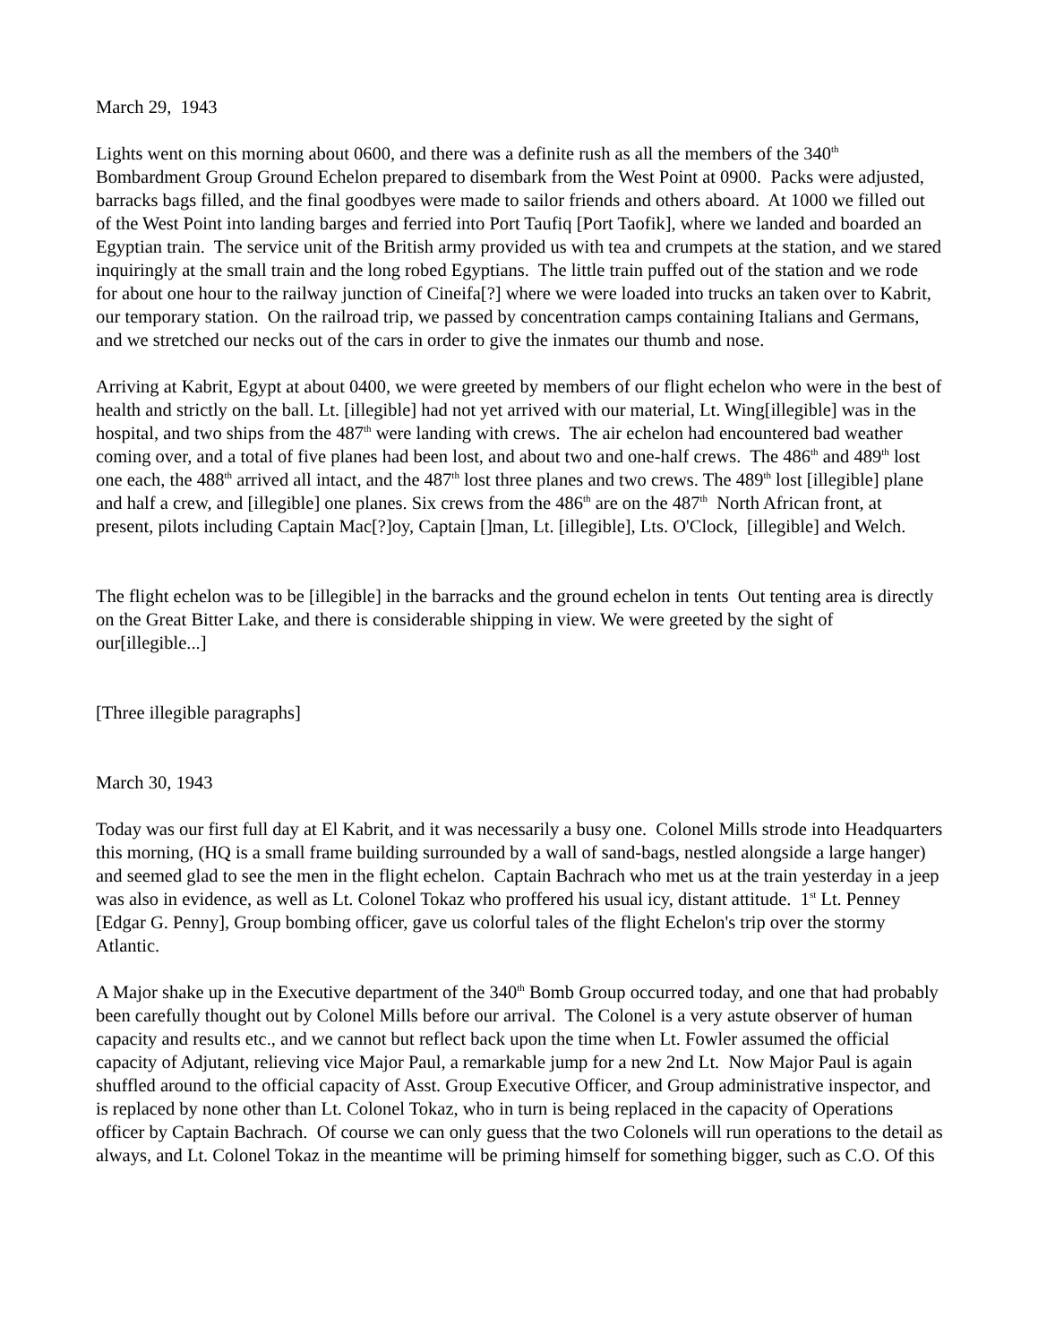March 29, 1943
Lights went on this morning about 0600, and there was a definite rush as all the members of the 340<sup>th</sup> Bombardment Group Ground Echelon prepared to disembark from the West Point at 0900. Packs were adjusted, barracks bags filled, and the final goodbyes were made to sailor friends and others aboard. At 1000 we filled out of the West Point into landing barges and ferried into Port Taufiq [Port Taofik], where we landed and boarded an Egyptian train. The service unit of the British army provided us with tea and crumpets at the station, and we stared inquiringly at the small train and the long robed Egyptians. The little train puffed out of the station and we rode for about one hour to the railway junction of Cineifa[?] where we were loaded into trucks an taken over to Kabrit, our temporary station. On the railroad trip, we passed by concentration camps containing Italians and Germans, and we stretched our necks out of the cars in order to give the inmates our thumb and nose.
Arriving at Kabrit, Egypt at about 0400, we were greeted by members of our flight echelon who were in the best of health and strictly on the ball. Lt. [illegible] had not yet arrived with our material, Lt. Wing[illegible] was in the hospital, and two ships from the 487<sup>th</sup> were landing with crews. The air echelon had encountered bad weather coming over, and a total of five planes had been lost, and about two and one-half crews. The 486<sup>th</sup> and 489<sup>th</sup> lost one each, the 488<sup>th</sup> arrived all intact, and the 487<sup>th</sup> lost three planes and two crews. The 489<sup>th</sup> lost [illegible] plane and half a crew, and [illegible] one planes. Six crews from the 486<sup>th</sup> are on the 487<sup>th</sup> North African front, at present, pilots including Captain Mac[?]oy, Captain []man, Lt. [illegible], Lts. O'Clock, [illegible] and Welch.
The flight echelon was to be [illegible] in the barracks and the ground echelon in tents Out tenting area is directly on the Great Bitter Lake, and there is considerable shipping in view. We were greeted by the sight of our[illegible...]
[Three illegible paragraphs]
March 30, 1943
Today was our first full day at El Kabrit, and it was necessarily a busy one. Colonel Mills strode into Headquarters this morning, (HQ is a small frame building surrounded by a wall of sand-bags, nestled alongside a large hanger) and seemed glad to see the men in the flight echelon. Captain Bachrach who met us at the train yesterday in a jeep was also in evidence, as well as Lt. Colonel Tokaz who proffered his usual icy, distant attitude. 1<sup>st</sup> Lt. Penney [Edgar G. Penny], Group bombing officer, gave us colorful tales of the flight Echelon's trip over the stormy Atlantic.
A Major shake up in the Executive department of the 340<sup>th</sup> Bomb Group occurred today, and one that had probably been carefully thought out by Colonel Mills before our arrival. The Colonel is a very astute observer of human capacity and results etc., and we cannot but reflect back upon the time when Lt. Fowler assumed the official capacity of Adjutant, relieving vice Major Paul, a remarkable jump for a new 2nd Lt. Now Major Paul is again shuffled around to the official capacity of Asst. Group Executive Officer, and Group administrative inspector, and is replaced by none other than Lt. Colonel Tokaz, who in turn is being replaced in the capacity of Operations officer by Captain Bachrach. Of course we can only guess that the two Colonels will run operations to the detail as always, and Lt. Colonel Tokaz in the meantime will be priming himself for something bigger, such as C.O. Of this